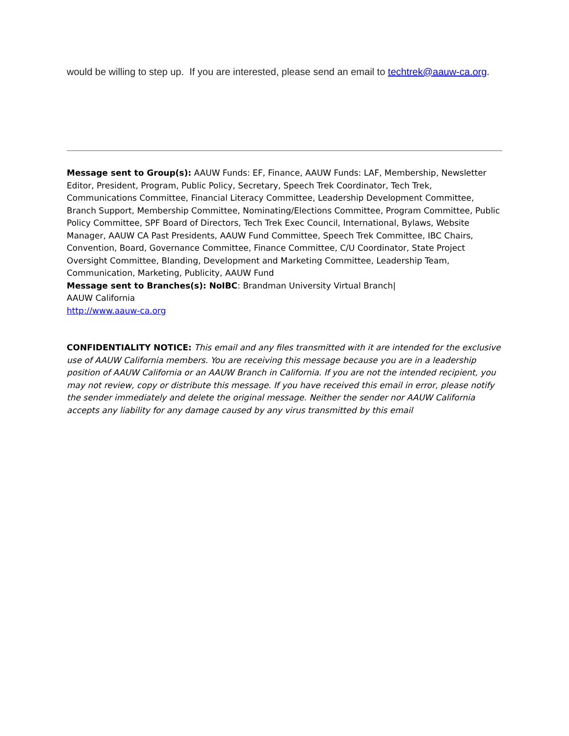would be willing to step up. If you are interested, please send an email to techtrek@aauw-ca.org.
Message sent to Group(s): AAUW Funds: EF, Finance, AAUW Funds: LAF, Membership, Newsletter Editor, President, Program, Public Policy, Secretary, Speech Trek Coordinator, Tech Trek, Communications Committee, Financial Literacy Committee, Leadership Development Committee, Branch Support, Membership Committee, Nominating/Elections Committee, Program Committee, Public Policy Committee, SPF Board of Directors, Tech Trek Exec Council, International, Bylaws, Website Manager, AAUW CA Past Presidents, AAUW Fund Committee, Speech Trek Committee, IBC Chairs, Convention, Board, Governance Committee, Finance Committee, C/U Coordinator, State Project Oversight Committee, Blanding, Development and Marketing Committee, Leadership Team, Communication, Marketing, Publicity, AAUW Fund
Message sent to Branches(s): NoIBC: Brandman University Virtual Branch|
AAUW California
http://www.aauw-ca.org
CONFIDENTIALITY NOTICE: This email and any files transmitted with it are intended for the exclusive use of AAUW California members. You are receiving this message because you are in a leadership position of AAUW California or an AAUW Branch in California. If you are not the intended recipient, you may not review, copy or distribute this message. If you have received this email in error, please notify the sender immediately and delete the original message. Neither the sender nor AAUW California accepts any liability for any damage caused by any virus transmitted by this email